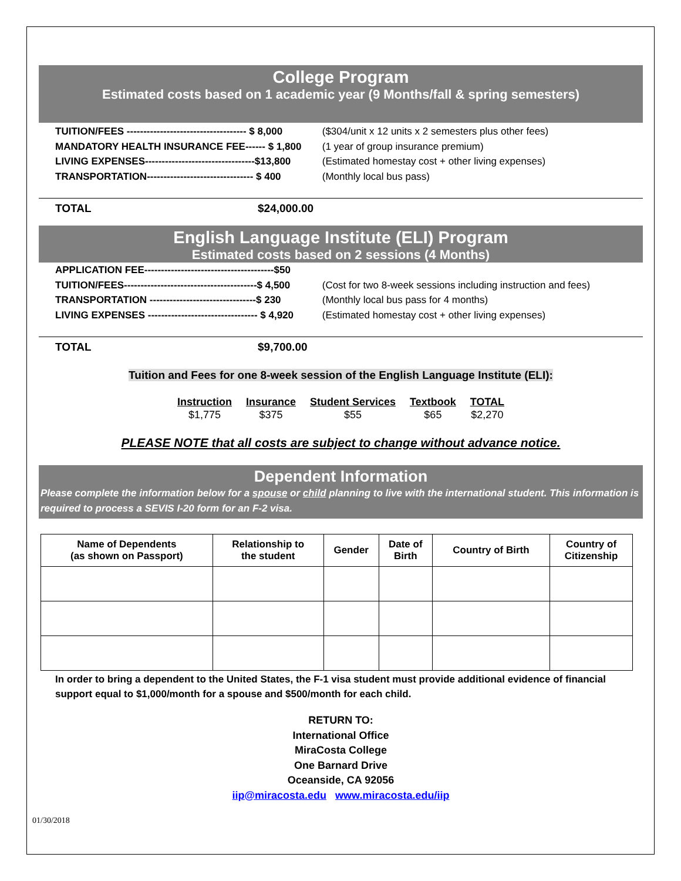College Program
Estimated costs based on 1 academic year (9 Months/fall & spring semesters)
TUITION/FEES ------------------------------------ $ 8,000 ($304/unit x 12 units x 2 semesters plus other fees)
MANDATORY HEALTH INSURANCE FEE------ $ 1,800 (1 year of group insurance premium)
LIVING EXPENSES---------------------------------$13,800 (Estimated homestay cost + other living expenses)
TRANSPORTATION-------------------------------- $ 400 (Monthly local bus pass)
TOTAL $24,000.00
English Language Institute (ELI) Program
Estimated costs based on 2 sessions (4 Months)
APPLICATION FEE---------------------------------------$50
TUITION/FEES----------------------------------------$ 4,500 (Cost for two 8-week sessions including instruction and fees)
TRANSPORTATION --------------------------------$ 230 (Monthly local bus pass for 4 months)
LIVING EXPENSES --------------------------------- $ 4,920 (Estimated homestay cost + other living expenses)
TOTAL $9,700.00
Tuition and Fees for one 8-week session of the English Language Institute (ELI):
| Instruction | Insurance | Student Services | Textbook | TOTAL |
| --- | --- | --- | --- | --- |
| $1,775 | $375 | $55 | $65 | $2,270 |
PLEASE NOTE that all costs are subject to change without advance notice.
Dependent Information
Please complete the information below for a spouse or child planning to live with the international student. This information is required to process a SEVIS I-20 form for an F-2 visa.
| Name of Dependents (as shown on Passport) | Relationship to the student | Gender | Date of Birth | Country of Birth | Country of Citizenship |
| --- | --- | --- | --- | --- | --- |
In order to bring a dependent to the United States, the F-1 visa student must provide additional evidence of financial support equal to $1,000/month for a spouse and $500/month for each child.
RETURN TO:
International Office
MiraCosta College
One Barnard Drive
Oceanside, CA 92056
iip@miracosta.edu www.miracosta.edu/iip
01/30/2018